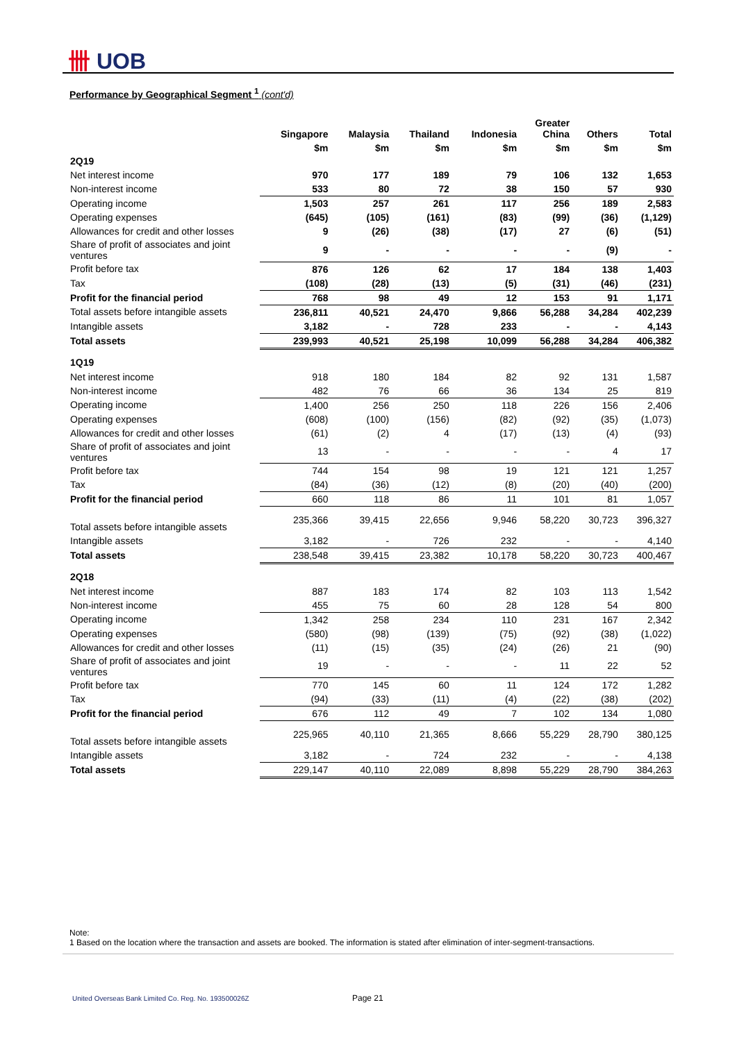卌 UOB
Performance by Geographical Segment <sup>1</sup> (cont'd)
| | Singapore | Malaysia | Thailand | Indonesia | Greater China | Others | Total |
| --- | --- | --- | --- | --- | --- | --- | --- |
| | $m | $m | $m | $m | $m | $m | $m |
| 2Q19 | | | | | | | |
| Net interest income | 970 | 177 | 189 | 79 | 106 | 132 | 1,653 |
| Non-interest income | 533 | 80 | 72 | 38 | 150 | 57 | 930 |
| Operating income | 1,503 | 257 | 261 | 117 | 256 | 189 | 2,583 |
| Operating expenses | (645) | (105) | (161) | (83) | (99) | (36) | (1,129) |
| Allowances for credit and other losses | 9 | (26) | (38) | (17) | 27 | (6) | (51) |
| Share of profit of associates and joint ventures | 9 | - | - | - | - | (9) | - |
| Profit before tax | 876 | 126 | 62 | 17 | 184 | 138 | 1,403 |
| Tax | (108) | (28) | (13) | (5) | (31) | (46) | (231) |
| Profit for the financial period | 768 | 98 | 49 | 12 | 153 | 91 | 1,171 |
| Total assets before intangible assets | 236,811 | 40,521 | 24,470 | 9,866 | 56,288 | 34,284 | 402,239 |
| Intangible assets | 3,182 | - | 728 | 233 | - | - | 4,143 |
| Total assets | 239,993 | 40,521 | 25,198 | 10,099 | 56,288 | 34,284 | 406,382 |
| 1Q19 | | | | | | | |
| Net interest income | 918 | 180 | 184 | 82 | 92 | 131 | 1,587 |
| Non-interest income | 482 | 76 | 66 | 36 | 134 | 25 | 819 |
| Operating income | 1,400 | 256 | 250 | 118 | 226 | 156 | 2,406 |
| Operating expenses | (608) | (100) | (156) | (82) | (92) | (35) | (1,073) |
| Allowances for credit and other losses | (61) | (2) | 4 | (17) | (13) | (4) | (93) |
| Share of profit of associates and joint ventures | 13 | - | - | - | - | 4 | 17 |
| Profit before tax | 744 | 154 | 98 | 19 | 121 | 121 | 1,257 |
| Tax | (84) | (36) | (12) | (8) | (20) | (40) | (200) |
| Profit for the financial period | 660 | 118 | 86 | 11 | 101 | 81 | 1,057 |
| Total assets before intangible assets | 235,366 | 39,415 | 22,656 | 9,946 | 58,220 | 30,723 | 396,327 |
| Intangible assets | 3,182 | - | 726 | 232 | - | - | 4,140 |
| Total assets | 238,548 | 39,415 | 23,382 | 10,178 | 58,220 | 30,723 | 400,467 |
| 2Q18 | | | | | | | |
| Net interest income | 887 | 183 | 174 | 82 | 103 | 113 | 1,542 |
| Non-interest income | 455 | 75 | 60 | 28 | 128 | 54 | 800 |
| Operating income | 1,342 | 258 | 234 | 110 | 231 | 167 | 2,342 |
| Operating expenses | (580) | (98) | (139) | (75) | (92) | (38) | (1,022) |
| Allowances for credit and other losses | (11) | (15) | (35) | (24) | (26) | 21 | (90) |
| Share of profit of associates and joint ventures | 19 | - | - | - | 11 | 22 | 52 |
| Profit before tax | 770 | 145 | 60 | 11 | 124 | 172 | 1,282 |
| Tax | (94) | (33) | (11) | (4) | (22) | (38) | (202) |
| Profit for the financial period | 676 | 112 | 49 | 7 | 102 | 134 | 1,080 |
| Total assets before intangible assets | 225,965 | 40,110 | 21,365 | 8,666 | 55,229 | 28,790 | 380,125 |
| Intangible assets | 3,182 | - | 724 | 232 | - | - | 4,138 |
| Total assets | 229,147 | 40,110 | 22,089 | 8,898 | 55,229 | 28,790 | 384,263 |
Note:
1 Based on the location where the transaction and assets are booked. The information is stated after elimination of inter-segment-transactions.
United Overseas Bank Limited Co. Reg. No. 193500026Z
Page 21